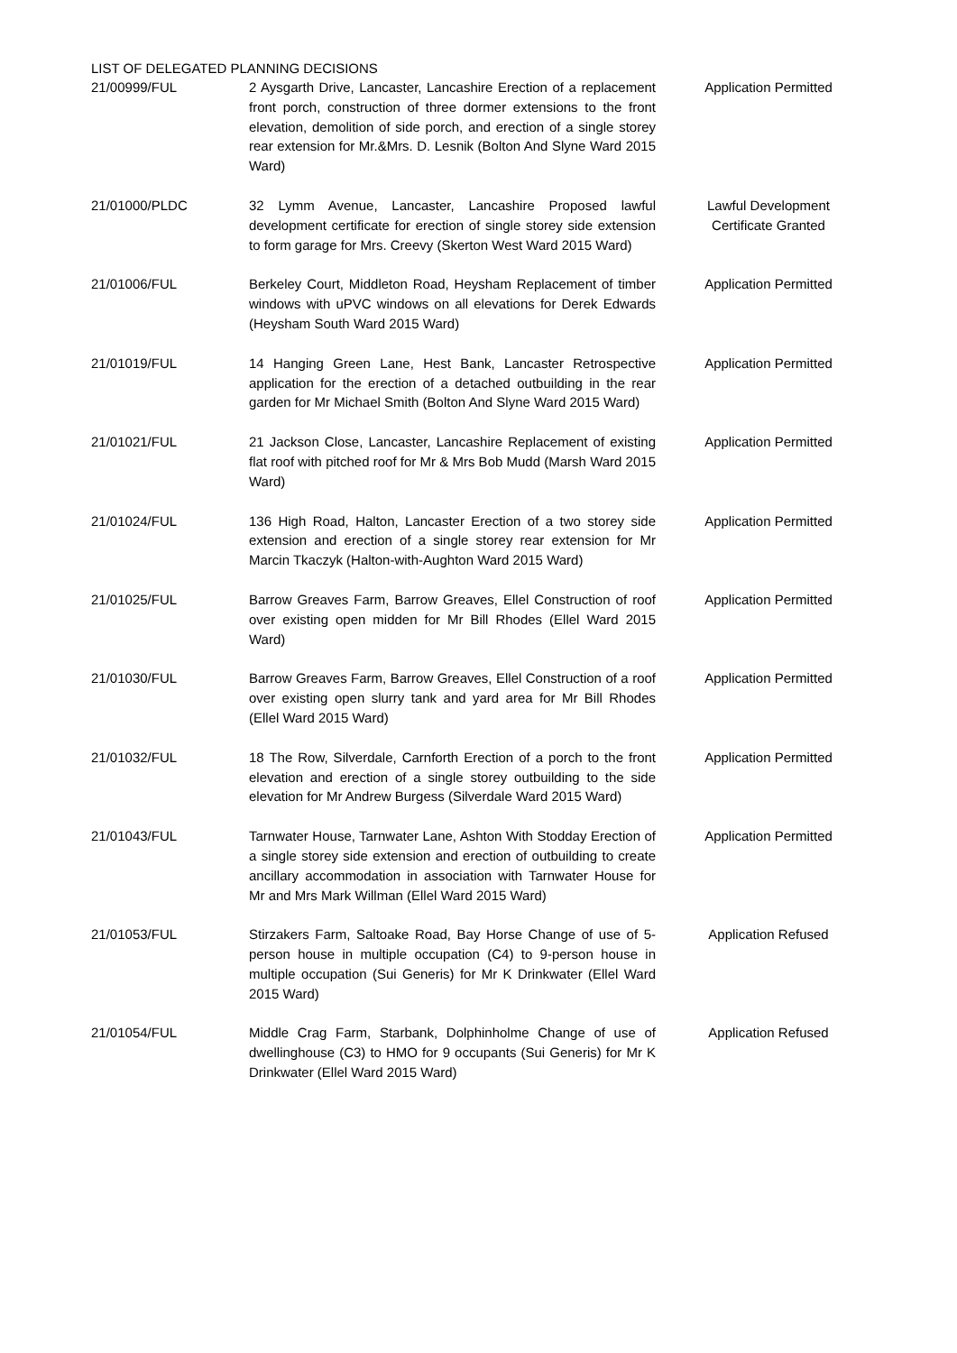LIST OF DELEGATED PLANNING DECISIONS
| 21/00999/FUL | 2 Aysgarth Drive, Lancaster, Lancashire Erection of a replacement front porch, construction of three dormer extensions to the front elevation, demolition of side porch, and erection of a single storey rear extension for Mr.&Mrs. D. Lesnik (Bolton And Slyne Ward 2015 Ward) | Application Permitted |
| 21/01000/PLDC | 32 Lymm Avenue, Lancaster, Lancashire Proposed lawful development certificate for erection of single storey side extension to form garage for Mrs. Creevy (Skerton West Ward 2015 Ward) | Lawful Development Certificate Granted |
| 21/01006/FUL | Berkeley Court, Middleton Road, Heysham Replacement of timber windows with uPVC windows on all elevations for Derek Edwards (Heysham South Ward 2015 Ward) | Application Permitted |
| 21/01019/FUL | 14 Hanging Green Lane, Hest Bank, Lancaster Retrospective application for the erection of a detached outbuilding in the rear garden for Mr Michael Smith (Bolton And Slyne Ward 2015 Ward) | Application Permitted |
| 21/01021/FUL | 21 Jackson Close, Lancaster, Lancashire Replacement of existing flat roof with pitched roof for Mr & Mrs Bob Mudd (Marsh Ward 2015 Ward) | Application Permitted |
| 21/01024/FUL | 136 High Road, Halton, Lancaster Erection of a two storey side extension and erection of a single storey rear extension for Mr Marcin Tkaczyk (Halton-with-Aughton Ward 2015 Ward) | Application Permitted |
| 21/01025/FUL | Barrow Greaves Farm, Barrow Greaves, Ellel Construction of roof over existing open midden for Mr Bill Rhodes (Ellel Ward 2015 Ward) | Application Permitted |
| 21/01030/FUL | Barrow Greaves Farm, Barrow Greaves, Ellel Construction of a roof over existing open slurry tank and yard area for Mr Bill Rhodes (Ellel Ward 2015 Ward) | Application Permitted |
| 21/01032/FUL | 18 The Row, Silverdale, Carnforth Erection of a porch to the front elevation and erection of a single storey outbuilding to the side elevation for Mr Andrew Burgess (Silverdale Ward 2015 Ward) | Application Permitted |
| 21/01043/FUL | Tarnwater House, Tarnwater Lane, Ashton With Stodday Erection of a single storey side extension and erection of outbuilding to create ancillary accommodation in association with Tarnwater House for Mr and Mrs Mark Willman (Ellel Ward 2015 Ward) | Application Permitted |
| 21/01053/FUL | Stirzakers Farm, Saltoake Road, Bay Horse Change of use of 5-person house in multiple occupation (C4) to 9-person house in multiple occupation (Sui Generis) for Mr K Drinkwater (Ellel Ward 2015 Ward) | Application Refused |
| 21/01054/FUL | Middle Crag Farm, Starbank, Dolphinholme Change of use of dwellinghouse (C3) to HMO for 9 occupants (Sui Generis) for Mr K Drinkwater (Ellel Ward 2015 Ward) | Application Refused |